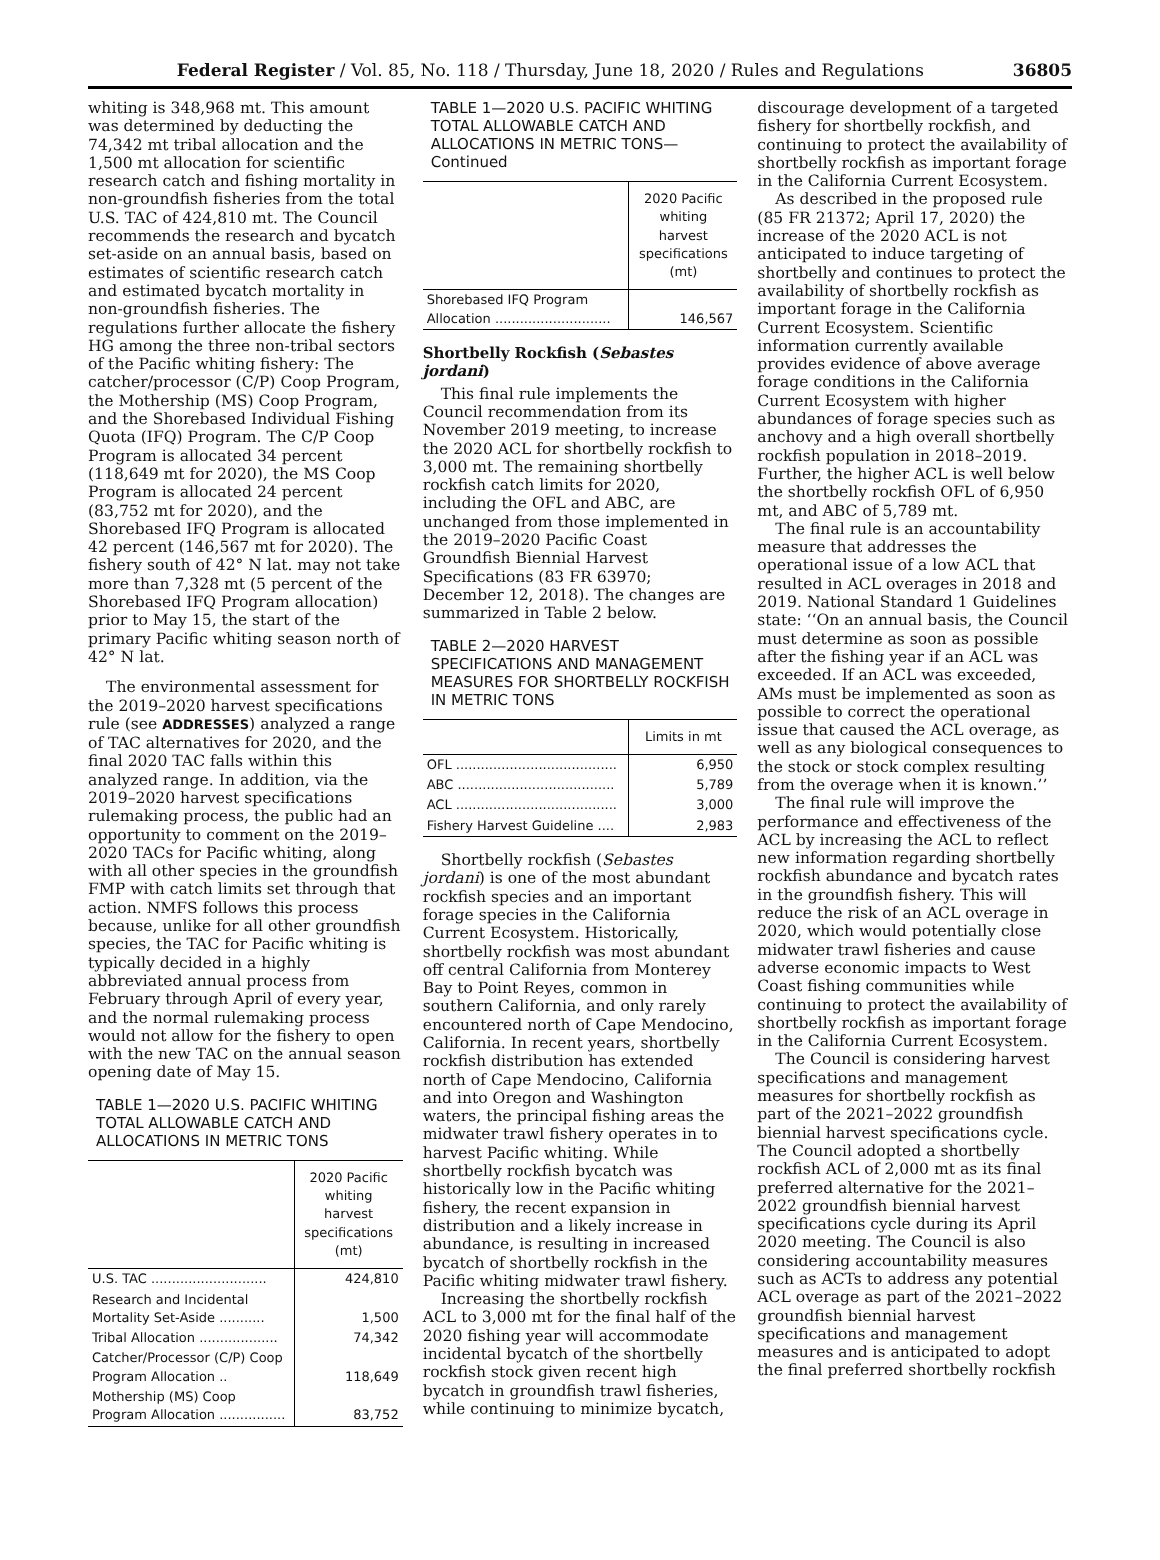Federal Register / Vol. 85, No. 118 / Thursday, June 18, 2020 / Rules and Regulations 36805
whiting is 348,968 mt. This amount was determined by deducting the 74,342 mt tribal allocation and the 1,500 mt allocation for scientific research catch and fishing mortality in non-groundfish fisheries from the total U.S. TAC of 424,810 mt. The Council recommends the research and bycatch set-aside on an annual basis, based on estimates of scientific research catch and estimated bycatch mortality in non-groundfish fisheries. The regulations further allocate the fishery HG among the three non-tribal sectors of the Pacific whiting fishery: The catcher/processor (C/P) Coop Program, the Mothership (MS) Coop Program, and the Shorebased Individual Fishing Quota (IFQ) Program. The C/P Coop Program is allocated 34 percent (118,649 mt for 2020), the MS Coop Program is allocated 24 percent (83,752 mt for 2020), and the Shorebased IFQ Program is allocated 42 percent (146,567 mt for 2020). The fishery south of 42° N lat. may not take more than 7,328 mt (5 percent of the Shorebased IFQ Program allocation) prior to May 15, the start of the primary Pacific whiting season north of 42° N lat.
The environmental assessment for the 2019–2020 harvest specifications rule (see ADDRESSES) analyzed a range of TAC alternatives for 2020, and the final 2020 TAC falls within this analyzed range. In addition, via the 2019–2020 harvest specifications rulemaking process, the public had an opportunity to comment on the 2019–2020 TACs for Pacific whiting, along with all other species in the groundfish FMP with catch limits set through that action. NMFS follows this process because, unlike for all other groundfish species, the TAC for Pacific whiting is typically decided in a highly abbreviated annual process from February through April of every year, and the normal rulemaking process would not allow for the fishery to open with the new TAC on the annual season opening date of May 15.
TABLE 1—2020 U.S. PACIFIC WHITING TOTAL ALLOWABLE CATCH AND ALLOCATIONS IN METRIC TONS
| | 2020 Pacific whiting harvest specifications (mt) |
| --- | --- |
| U.S. TAC ............................ | 424,810 |
| Research and Incidental Mortality Set-Aside ........... | 1,500 |
| Tribal Allocation ................... | 74,342 |
| Catcher/Processor (C/P) Coop Program Allocation .. | 118,649 |
| Mothership (MS) Coop Program Allocation ................ | 83,752 |
TABLE 1—2020 U.S. PACIFIC WHITING TOTAL ALLOWABLE CATCH AND ALLOCATIONS IN METRIC TONS—Continued
| | 2020 Pacific whiting harvest specifications (mt) |
| --- | --- |
| Shorebased IFQ Program Allocation ............................ | 146,567 |
Shortbelly Rockfish (Sebastes jordani)
This final rule implements the Council recommendation from its November 2019 meeting, to increase the 2020 ACL for shortbelly rockfish to 3,000 mt. The remaining shortbelly rockfish catch limits for 2020, including the OFL and ABC, are unchanged from those implemented in the 2019–2020 Pacific Coast Groundfish Biennial Harvest Specifications (83 FR 63970; December 12, 2018). The changes are summarized in Table 2 below.
TABLE 2—2020 HARVEST SPECIFICATIONS AND MANAGEMENT MEASURES FOR SHORTBELLY ROCKFISH IN METRIC TONS
| | Limits in mt |
| --- | --- |
| OFL ....................................... | 6,950 |
| ABC ...................................... | 5,789 |
| ACL ....................................... | 3,000 |
| Fishery Harvest Guideline .... | 2,983 |
Shortbelly rockfish (Sebastes jordani) is one of the most abundant rockfish species and an important forage species in the California Current Ecosystem. Historically, shortbelly rockfish was most abundant off central California from Monterey Bay to Point Reyes, common in southern California, and only rarely encountered north of Cape Mendocino, California. In recent years, shortbelly rockfish distribution has extended north of Cape Mendocino, California and into Oregon and Washington waters, the principal fishing areas the midwater trawl fishery operates in to harvest Pacific whiting. While shortbelly rockfish bycatch was historically low in the Pacific whiting fishery, the recent expansion in distribution and a likely increase in abundance, is resulting in increased bycatch of shortbelly rockfish in the Pacific whiting midwater trawl fishery.
Increasing the shortbelly rockfish ACL to 3,000 mt for the final half of the 2020 fishing year will accommodate incidental bycatch of the shortbelly rockfish stock given recent high bycatch in groundfish trawl fisheries, while continuing to minimize bycatch,
discourage development of a targeted fishery for shortbelly rockfish, and continuing to protect the availability of shortbelly rockfish as important forage in the California Current Ecosystem.
As described in the proposed rule (85 FR 21372; April 17, 2020) the increase of the 2020 ACL is not anticipated to induce targeting of shortbelly and continues to protect the availability of shortbelly rockfish as important forage in the California Current Ecosystem. Scientific information currently available provides evidence of above average forage conditions in the California Current Ecosystem with higher abundances of forage species such as anchovy and a high overall shortbelly rockfish population in 2018–2019. Further, the higher ACL is well below the shortbelly rockfish OFL of 6,950 mt, and ABC of 5,789 mt.
The final rule is an accountability measure that addresses the operational issue of a low ACL that resulted in ACL overages in 2018 and 2019. National Standard 1 Guidelines state: ‘‘On an annual basis, the Council must determine as soon as possible after the fishing year if an ACL was exceeded. If an ACL was exceeded, AMs must be implemented as soon as possible to correct the operational issue that caused the ACL overage, as well as any biological consequences to the stock or stock complex resulting from the overage when it is known.’’
The final rule will improve the performance and effectiveness of the ACL by increasing the ACL to reflect new information regarding shortbelly rockfish abundance and bycatch rates in the groundfish fishery. This will reduce the risk of an ACL overage in 2020, which would potentially close midwater trawl fisheries and cause adverse economic impacts to West Coast fishing communities while continuing to protect the availability of shortbelly rockfish as important forage in the California Current Ecosystem.
The Council is considering harvest specifications and management measures for shortbelly rockfish as part of the 2021–2022 groundfish biennial harvest specifications cycle. The Council adopted a shortbelly rockfish ACL of 2,000 mt as its final preferred alternative for the 2021–2022 groundfish biennial harvest specifications cycle during its April 2020 meeting. The Council is also considering accountability measures such as ACTs to address any potential ACL overage as part of the 2021–2022 groundfish biennial harvest specifications and management measures and is anticipated to adopt the final preferred shortbelly rockfish